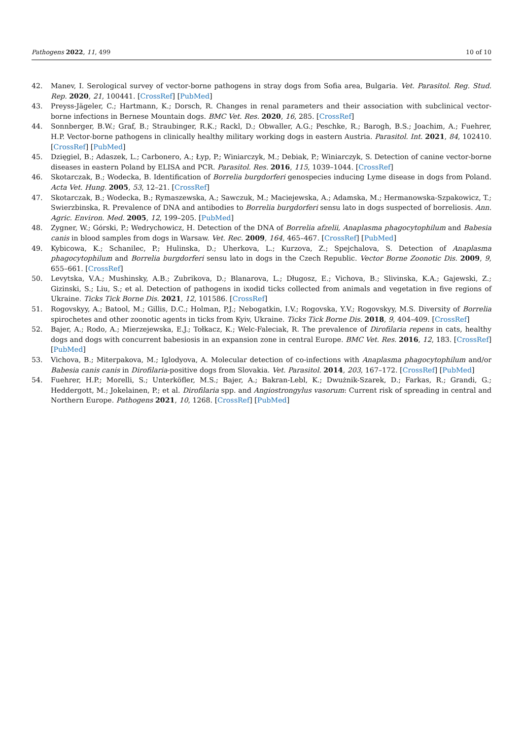Pathogens 2022, 11, 499 10 of 10
42. Manev, I. Serological survey of vector-borne pathogens in stray dogs from Sofia area, Bulgaria. Vet. Parasitol. Reg. Stud. Rep. 2020, 21, 100441. [CrossRef] [PubMed]
43. Preyss-Jägeler, C.; Hartmann, K.; Dorsch, R. Changes in renal parameters and their association with subclinical vector-borne infections in Bernese Mountain dogs. BMC Vet. Res. 2020, 16, 285. [CrossRef]
44. Sonnberger, B.W.; Graf, B.; Straubinger, R.K.; Rackl, D.; Obwaller, A.G.; Peschke, R.; Barogh, B.S.; Joachim, A.; Fuehrer, H.P. Vector-borne pathogens in clinically healthy military working dogs in eastern Austria. Parasitol. Int. 2021, 84, 102410. [CrossRef] [PubMed]
45. Dzięgiel, B.; Adaszek, L.; Carbonero, A.; Łyp, P.; Winiarczyk, M.; Debiak, P.; Winiarczyk, S. Detection of canine vector-borne diseases in eastern Poland by ELISA and PCR. Parasitol. Res. 2016, 115, 1039–1044. [CrossRef]
46. Skotarczak, B.; Wodecka, B. Identification of Borrelia burgdorferi genospecies inducing Lyme disease in dogs from Poland. Acta Vet. Hung. 2005, 53, 12–21. [CrossRef]
47. Skotarczak, B.; Wodecka, B.; Rymaszewska, A.; Sawczuk, M.; Maciejewska, A.; Adamska, M.; Hermanowska-Szpakowicz, T.; Swierzbinska, R. Prevalence of DNA and antibodies to Borrelia burgdorferi sensu lato in dogs suspected of borreliosis. Ann. Agric. Environ. Med. 2005, 12, 199–205. [PubMed]
48. Zygner, W.; Górski, P.; Wedrychowicz, H. Detection of the DNA of Borrelia afzelii, Anaplasma phagocytophilum and Babesia canis in blood samples from dogs in Warsaw. Vet. Rec. 2009, 164, 465–467. [CrossRef] [PubMed]
49. Kybicowa, K.; Schanilec, P.; Hulinska, D.; Uherkova, L.; Kurzova, Z.; Spejchalova, S. Detection of Anaplasma phagocytophilum and Borrelia burgdorferi sensu lato in dogs in the Czech Republic. Vector Borne Zoonotic Dis. 2009, 9, 655–661. [CrossRef]
50. Levytska, V.A.; Mushinsky, A.B.; Zubrikova, D.; Blanarova, L.; Długosz, E.; Vichova, B.; Slivinska, K.A.; Gajewski, Z.; Gizinski, S.; Liu, S.; et al. Detection of pathogens in ixodid ticks collected from animals and vegetation in five regions of Ukraine. Ticks Tick Borne Dis. 2021, 12, 101586. [CrossRef]
51. Rogovskyy, A.; Batool, M.; Gillis, D.C.; Holman, P.J.; Nebogatkin, I.V.; Rogovska, Y.V.; Rogovskyy, M.S. Diversity of Borrelia spirochetes and other zoonotic agents in ticks from Kyiv, Ukraine. Ticks Tick Borne Dis. 2018, 9, 404–409. [CrossRef]
52. Bajer, A.; Rodo, A.; Mierzejewska, E.J.; Tołkacz, K.; Welc-Faleciak, R. The prevalence of Dirofilaria repens in cats, healthy dogs and dogs with concurrent babesiosis in an expansion zone in central Europe. BMC Vet. Res. 2016, 12, 183. [CrossRef] [PubMed]
53. Vichova, B.; Miterpakova, M.; Iglodyova, A. Molecular detection of co-infections with Anaplasma phagocytophilum and/or Babesia canis canis in Dirofilaria-positive dogs from Slovakia. Vet. Parasitol. 2014, 203, 167–172. [CrossRef] [PubMed]
54. Fuehrer, H.P.; Morelli, S.; Unterköfler, M.S.; Bajer, A.; Bakran-Lebl, K.; Dwużnik-Szarek, D.; Farkas, R.; Grandi, G.; Heddergott, M.; Jokelainen, P.; et al. Dirofilaria spp. and Angiostrongylus vasorum: Current risk of spreading in central and Northern Europe. Pathogens 2021, 10, 1268. [CrossRef] [PubMed]